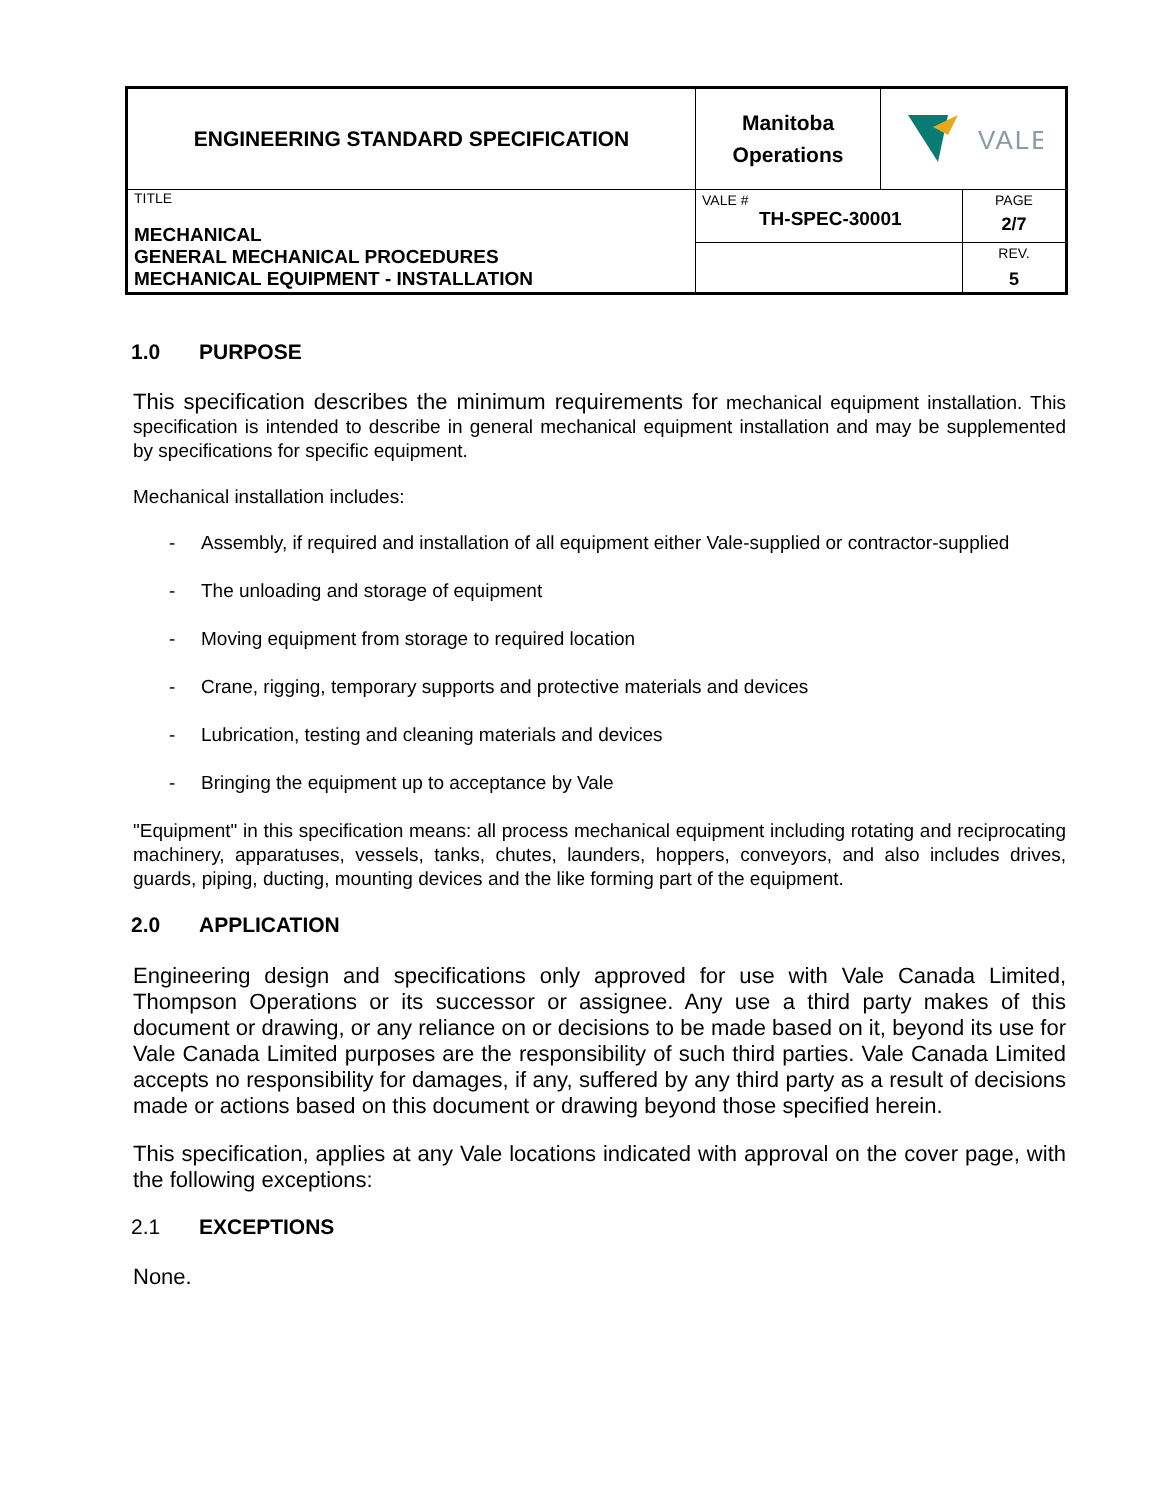| ENGINEERING STANDARD SPECIFICATION | Manitoba Operations | VALE | |
| TITLE MECHANICAL GENERAL MECHANICAL PROCEDURES MECHANICAL EQUIPMENT - INSTALLATION | VALE # TH-SPEC-30001 | | PAGE 2/7 |
| | | | REV. 5 |
1.0 PURPOSE
This specification describes the minimum requirements for mechanical equipment installation. This specification is intended to describe in general mechanical equipment installation and may be supplemented by specifications for specific equipment.
Mechanical installation includes:
- Assembly, if required and installation of all equipment either Vale-supplied or contractor-supplied
- The unloading and storage of equipment
- Moving equipment from storage to required location
- Crane, rigging, temporary supports and protective materials and devices
- Lubrication, testing and cleaning materials and devices
- Bringing the equipment up to acceptance by Vale
"Equipment" in this specification means: all process mechanical equipment including rotating and reciprocating machinery, apparatuses, vessels, tanks, chutes, launders, hoppers, conveyors, and also includes drives, guards, piping, ducting, mounting devices and the like forming part of the equipment.
2.0 APPLICATION
Engineering design and specifications only approved for use with Vale Canada Limited, Thompson Operations or its successor or assignee. Any use a third party makes of this document or drawing, or any reliance on or decisions to be made based on it, beyond its use for Vale Canada Limited purposes are the responsibility of such third parties. Vale Canada Limited accepts no responsibility for damages, if any, suffered by any third party as a result of decisions made or actions based on this document or drawing beyond those specified herein.
This specification, applies at any Vale locations indicated with approval on the cover page, with the following exceptions:
2.1 EXCEPTIONS
None.